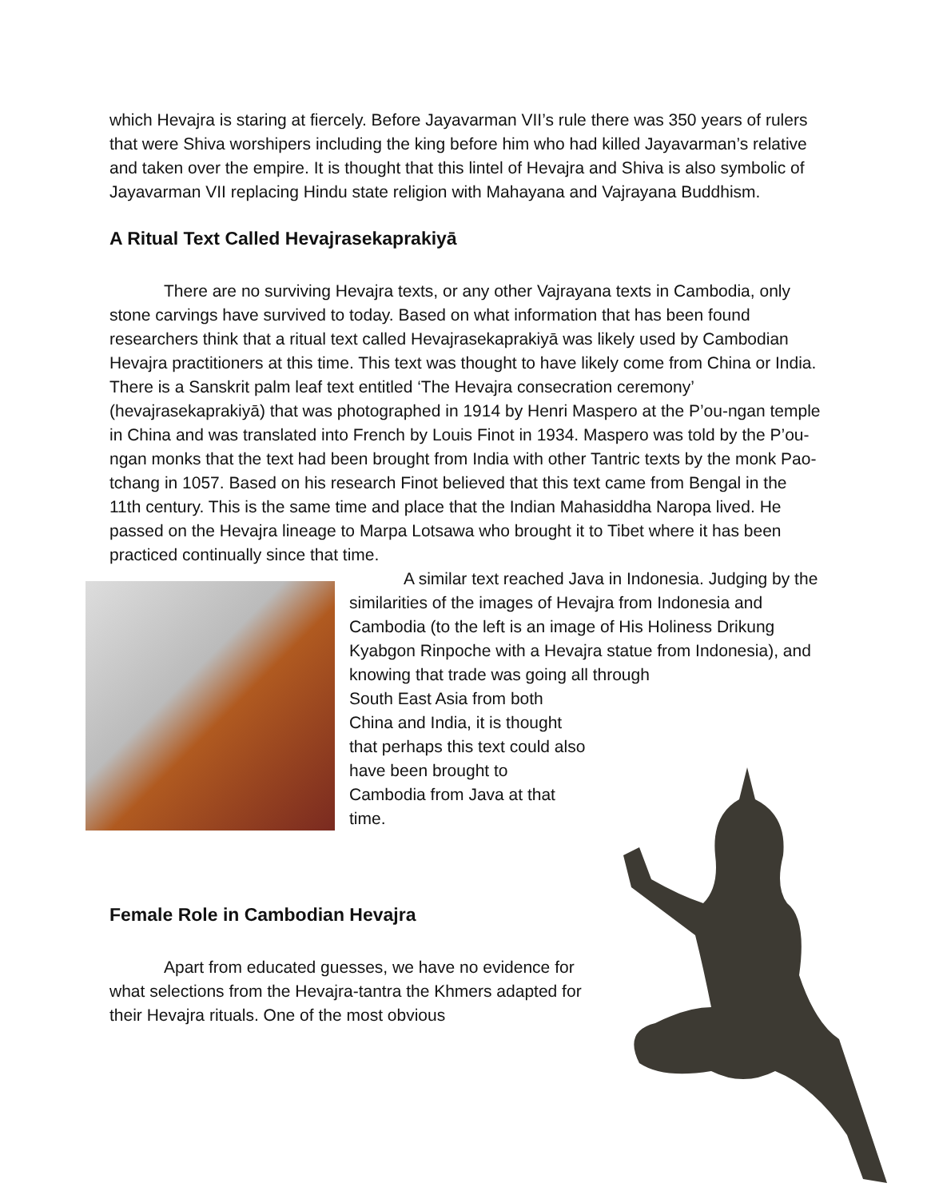which Hevajra is staring at fiercely. Before Jayavarman VII’s rule there was 350 years of rulers that were Shiva worshipers including the king before him who had killed Jayavarman’s relative and taken over the empire. It is thought that this lintel of Hevajra and Shiva is also symbolic of Jayavarman VII replacing Hindu state religion with Mahayana and Vajrayana Buddhism.
A Ritual Text Called Hevajrasekaprakiyā
There are no surviving Hevajra texts, or any other Vajrayana texts in Cambodia, only stone carvings have survived to today. Based on what information that has been found researchers think that a ritual text called Hevajrasekaprakiyā was likely used by Cambodian Hevajra practitioners at this time. This text was thought to have likely come from China or India. There is a Sanskrit palm leaf text entitled ‘The Hevajra consecration ceremony’ (hevajrasekaprakiyā) that was photographed in 1914 by Henri Maspero at the P’ou-ngan temple in China and was translated into French by Louis Finot in 1934. Maspero was told by the P’ou-ngan monks that the text had been brought from India with other Tantric texts by the monk Pao-tchang in 1057. Based on his research Finot believed that this text came from Bengal in the 11th century. This is the same time and place that the Indian Mahasiddha Naropa lived. He passed on the Hevajra lineage to Marpa Lotsawa who brought it to Tibet where it has been practiced continually since that time.
A similar text reached Java in Indonesia. Judging by the similarities of the images of Hevajra from Indonesia and Cambodia (to the left is an image of His Holiness Drikung Kyabgon Rinpoche with a Hevajra statue from Indonesia), and knowing that trade was going all through
South East Asia from both China and India, it is thought that perhaps this text could also have been brought to Cambodia from Java at that time.
Female Role in Cambodian Hevajra
Apart from educated guesses, we have no evidence for what selections from the Hevajra-tantra the Khmers adapted for their Hevajra rituals. One of the most obvious